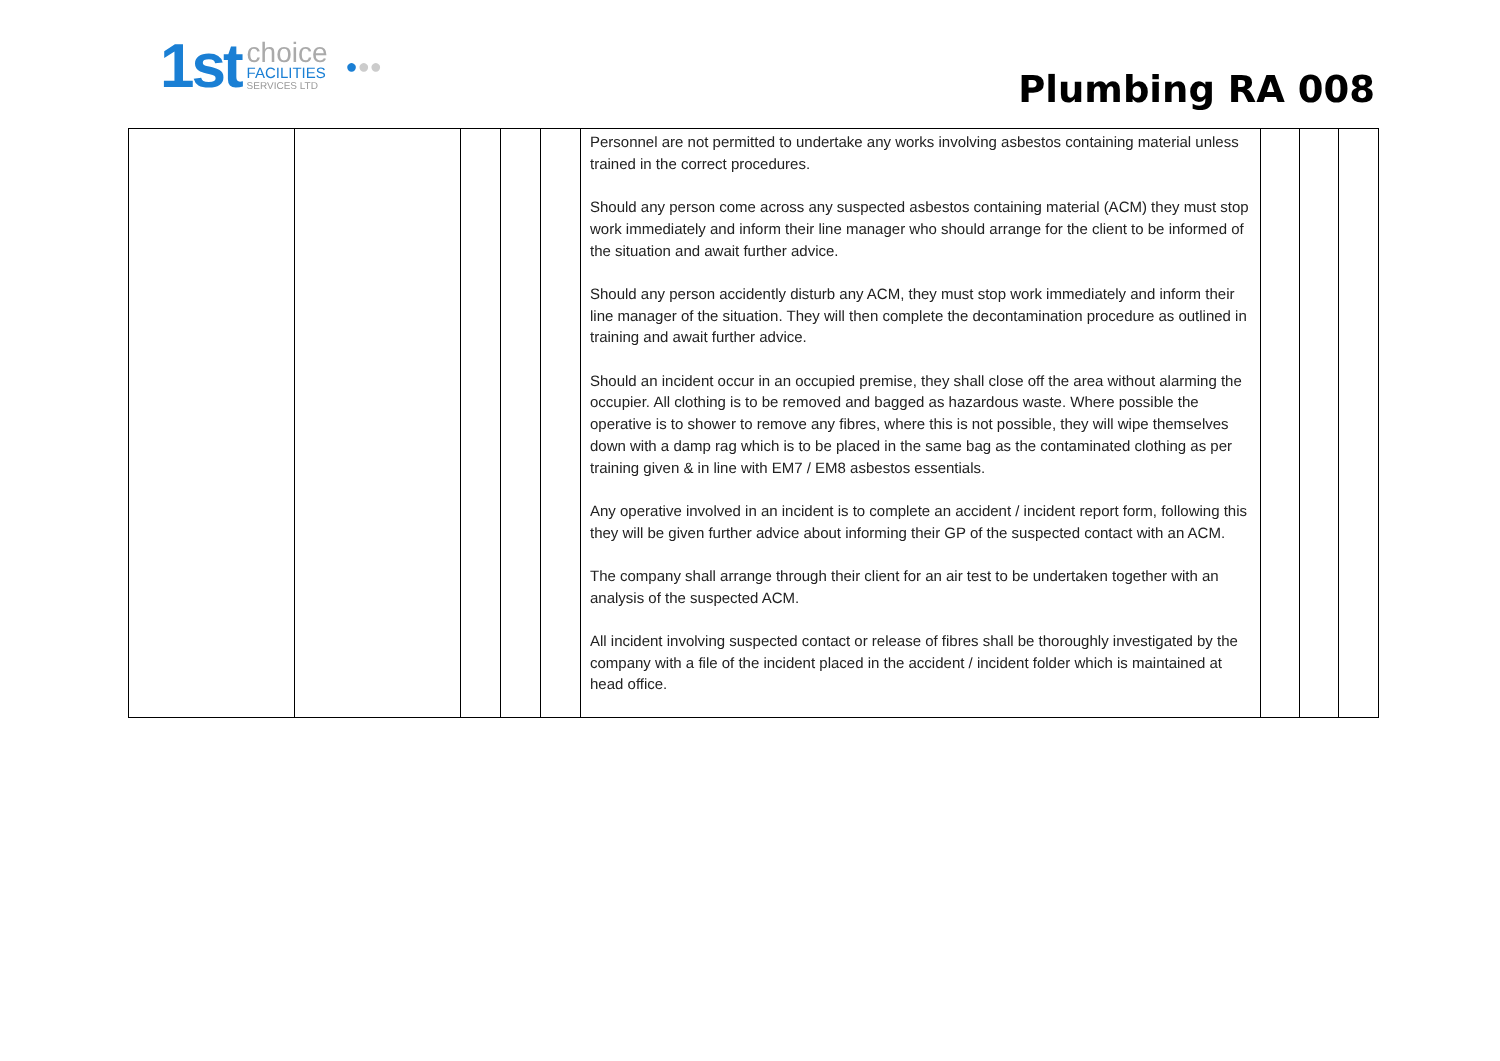1st
choice
FACILITIES
SERVICES LTD
● ●●
Plumbing RA 008
| | | | | | Personnel are not permitted to undertake any works involving asbestos containing material unless trained in the correct procedures. Should any person come across any suspected asbestos containing material (ACM) they must stop work immediately and inform their line manager who should arrange for the client to be informed of the situation and await further advice. Should any person accidently disturb any ACM, they must stop work immediately and inform their line manager of the situation. They will then complete the decontamination procedure as outlined in training and await further advice. Should an incident occur in an occupied premise, they shall close off the area without alarming the occupier. All clothing is to be removed and bagged as hazardous waste. Where possible the operative is to shower to remove any fibres, where this is not possible, they will wipe themselves down with a damp rag which is to be placed in the same bag as the contaminated clothing as per training given & in line with EM7 / EM8 asbestos essentials. Any operative involved in an incident is to complete an accident / incident report form, following this they will be given further advice about informing their GP of the suspected contact with an ACM. The company shall arrange through their client for an air test to be undertaken together with an analysis of the suspected ACM. All incident involving suspected contact or release of fibres shall be thoroughly investigated by the company with a file of the incident placed in the accident / incident folder which is maintained at head office. | | | |